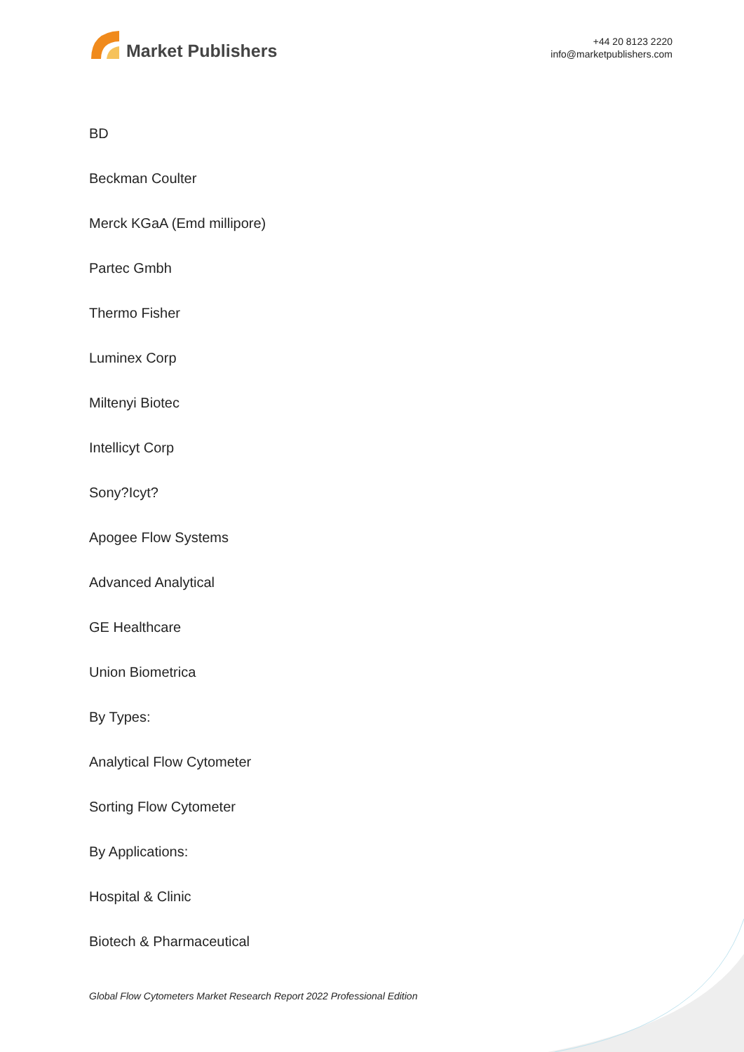Market Publishers
+44 20 8123 2220
info@marketpublishers.com
BD
Beckman Coulter
Merck KGaA (Emd millipore)
Partec Gmbh
Thermo Fisher
Luminex Corp
Miltenyi Biotec
Intellicyt Corp
Sony?Icyt?
Apogee Flow Systems
Advanced Analytical
GE Healthcare
Union Biometrica
By Types:
Analytical Flow Cytometer
Sorting Flow Cytometer
By Applications:
Hospital & Clinic
Biotech & Pharmaceutical
Global Flow Cytometers Market Research Report 2022 Professional Edition